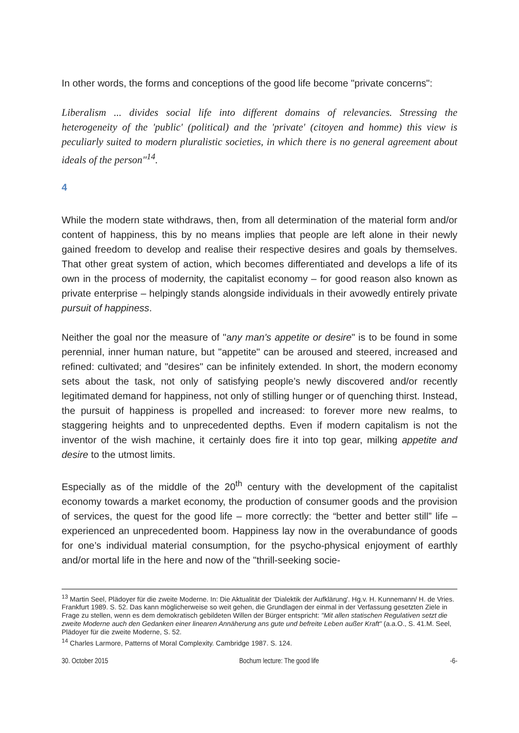In other words, the forms and conceptions of the good life become "private concerns":
Liberalism ... divides social life into different domains of relevancies. Stressing the heterogeneity of the 'public' (political) and the 'private' (citoyen and homme) this view is peculiarly suited to modern pluralistic societies, in which there is no general agreement about ideals of the person"<sup>14</sup>.
4
While the modern state withdraws, then, from all determination of the material form and/or content of happiness, this by no means implies that people are left alone in their newly gained freedom to develop and realise their respective desires and goals by themselves. That other great system of action, which becomes differentiated and develops a life of its own in the process of modernity, the capitalist economy – for good reason also known as private enterprise – helpingly stands alongside individuals in their avowedly entirely private pursuit of happiness.
Neither the goal nor the measure of "any man's appetite or desire" is to be found in some perennial, inner human nature, but "appetite" can be aroused and steered, increased and refined: cultivated; and "desires" can be infinitely extended. In short, the modern economy sets about the task, not only of satisfying people’s newly discovered and/or recently legitimated demand for happiness, not only of stilling hunger or of quenching thirst. Instead, the pursuit of happiness is propelled and increased: to forever more new realms, to staggering heights and to unprecedented depths. Even if modern capitalism is not the inventor of the wish machine, it certainly does fire it into top gear, milking appetite and desire to the utmost limits.
Especially as of the middle of the 20<sup>th</sup> century with the development of the capitalist economy towards a market economy, the production of consumer goods and the provision of services, the quest for the good life – more correctly: the “better and better still” life – experienced an unprecedented boom. Happiness lay now in the overabundance of goods for one’s individual material consumption, for the psycho-physical enjoyment of earthly and/or mortal life in the here and now of the "thrill-seeking socie-
<sup>13</sup> Martin Seel, Plädoyer für die zweite Moderne. In: Die Aktualität der 'Dialektik der Aufklärung'. Hg.v. H. Kunnemann/ H. de Vries. Frankfurt 1989. S. 52. Das kann möglicherweise so weit gehen, die Grundlagen der einmal in der Verfassung gesetzten Ziele in Frage zu stellen, wenn es dem demokratisch gebildeten Willen der Bürger entspricht: "Mit allen statischen Regulativen setzt die zweite Moderne auch den Gedanken einer linearen Annäherung ans gute und befreite Leben außer Kraft" (a.a.O., S. 41.M. Seel, Plädoyer für die zweite Moderne, S. 52.
<sup>14</sup> Charles Larmore, Patterns of Moral Complexity. Cambridge 1987. S. 124.
30. October 2015 Bochum lecture: The good life -6-